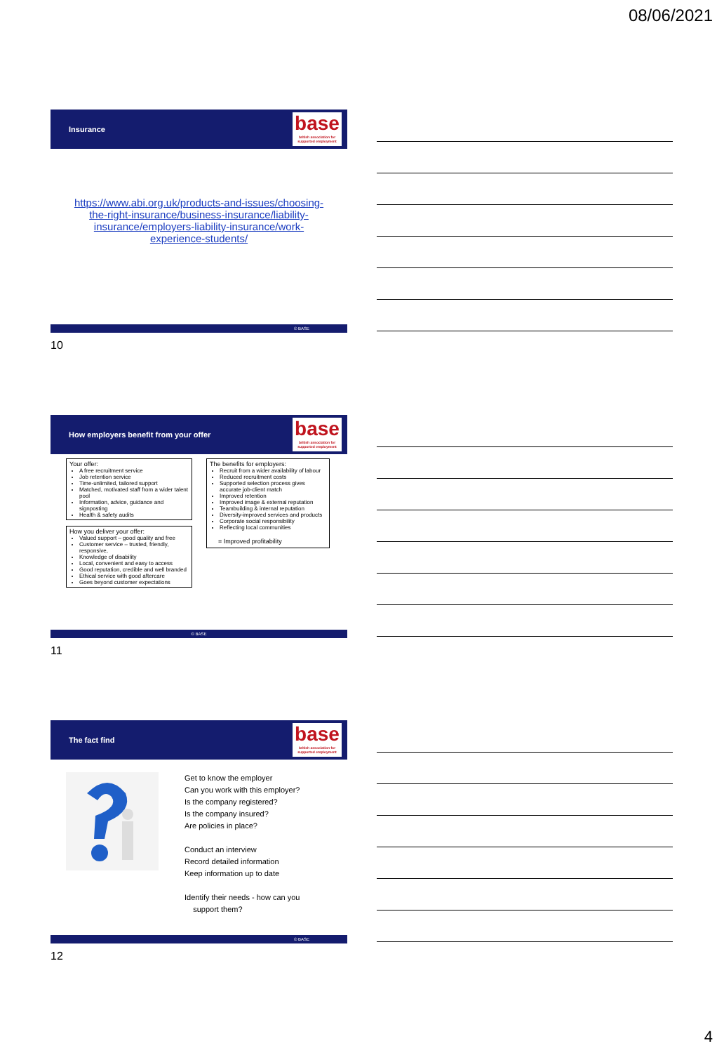08/06/2021
Insurance
base
british association for supported employment
https://www.abi.org.uk/products-and-issues/choosing-the-right-insurance/business-insurance/liability-insurance/employers-liability-insurance/work-experience-students/
© BASE
10
How employers benefit from your offer
base
british association for supported employment
Your offer:
A free recruitment service
Job retention service
Time-unlimited, tailored support
Matched, motivated staff from a wider talent pool
Information, advice, guidance and signposting
Health & safety audits
How you deliver your offer:
Valued support – good quality and free
Customer service – trusted, friendly, responsive,
Knowledge of disability
Local, convenient and easy to access
Good reputation, credible and well branded
Ethical service with good aftercare
Goes beyond customer expectations
The benefits for employers:
Recruit from a wider availability of labour
Reduced recruitment costs
Supported selection process gives accurate job-client match
Improved retention
Improved image & external reputation
Teambuilding & internal reputation
Diversity-improved services and products
Corporate social responsibility
Reflecting local communities
= Improved profitability
© BASE
11
The fact find
base
british association for supported employment
Get to know the employer
Can you work with this employer?
Is the company registered?
Is the company insured?
Are policies in place?
Conduct an interview
Record detailed information
Keep information up to date
Identify their needs - how can you
support them?
© BASE
12
4